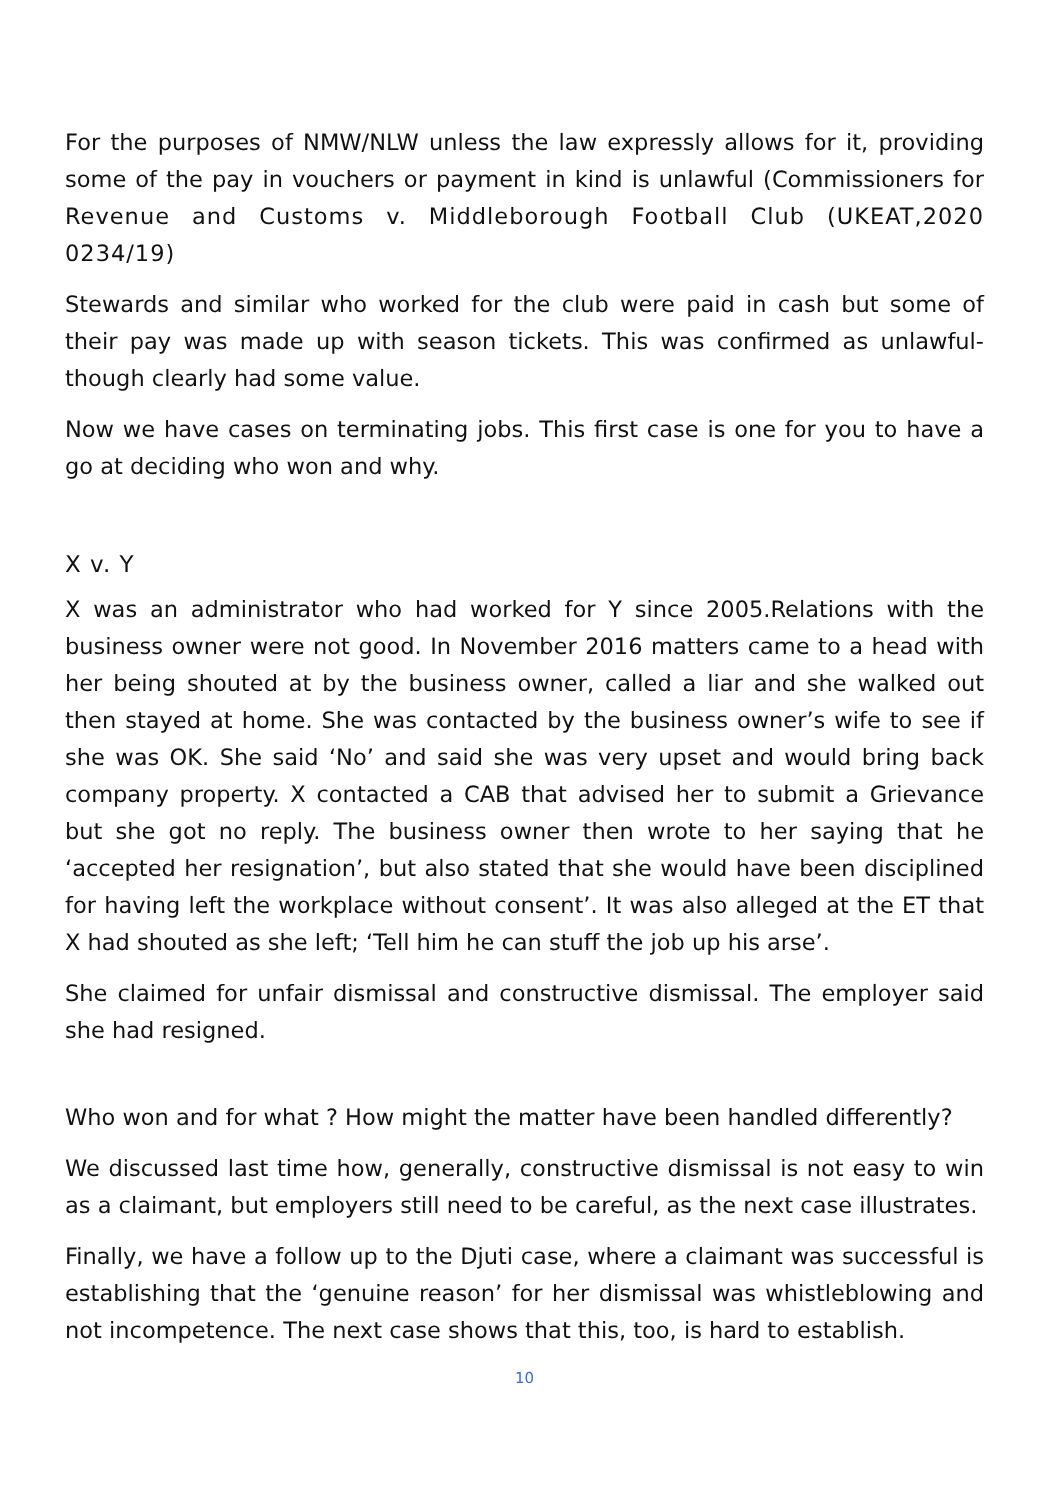For the purposes of NMW/NLW unless the law expressly allows for it, providing some of the pay in vouchers or payment in kind is unlawful (Commissioners for Revenue and Customs v. Middleborough Football Club (UKEAT,2020 0234/19)
Stewards and similar who worked for the club were paid in cash but some of their pay was made up with season tickets. This was confirmed as unlawful-though clearly had some value.
Now we have cases on terminating jobs. This first case is one for you to have a go at deciding who won and why.
X v. Y
X was an administrator who had worked for Y since 2005.Relations with the business owner were not good. In November 2016 matters came to a head with her being shouted at by the business owner, called a liar and she walked out then stayed at home. She was contacted by the business owner’s wife to see if she was OK. She said ‘No’ and said she was very upset and would bring back company property. X contacted a CAB that advised her to submit a Grievance but she got no reply. The business owner then wrote to her saying that he ‘accepted her resignation’, but also stated that she would have been disciplined for having left the workplace without consent’. It was also alleged at the ET that X had shouted as she left; ‘Tell him he can stuff the job up his arse’.
She claimed for unfair dismissal and constructive dismissal. The employer said she had resigned.
Who won and for what ? How might the matter have been handled differently?
We discussed last time how, generally, constructive dismissal is not easy to win as a claimant, but employers still need to be careful, as the next case illustrates.
Finally, we have a follow up to the Djuti case, where a claimant was successful is establishing that the ‘genuine reason’ for her dismissal was whistleblowing and not incompetence. The next case shows that this, too, is hard to establish.
10